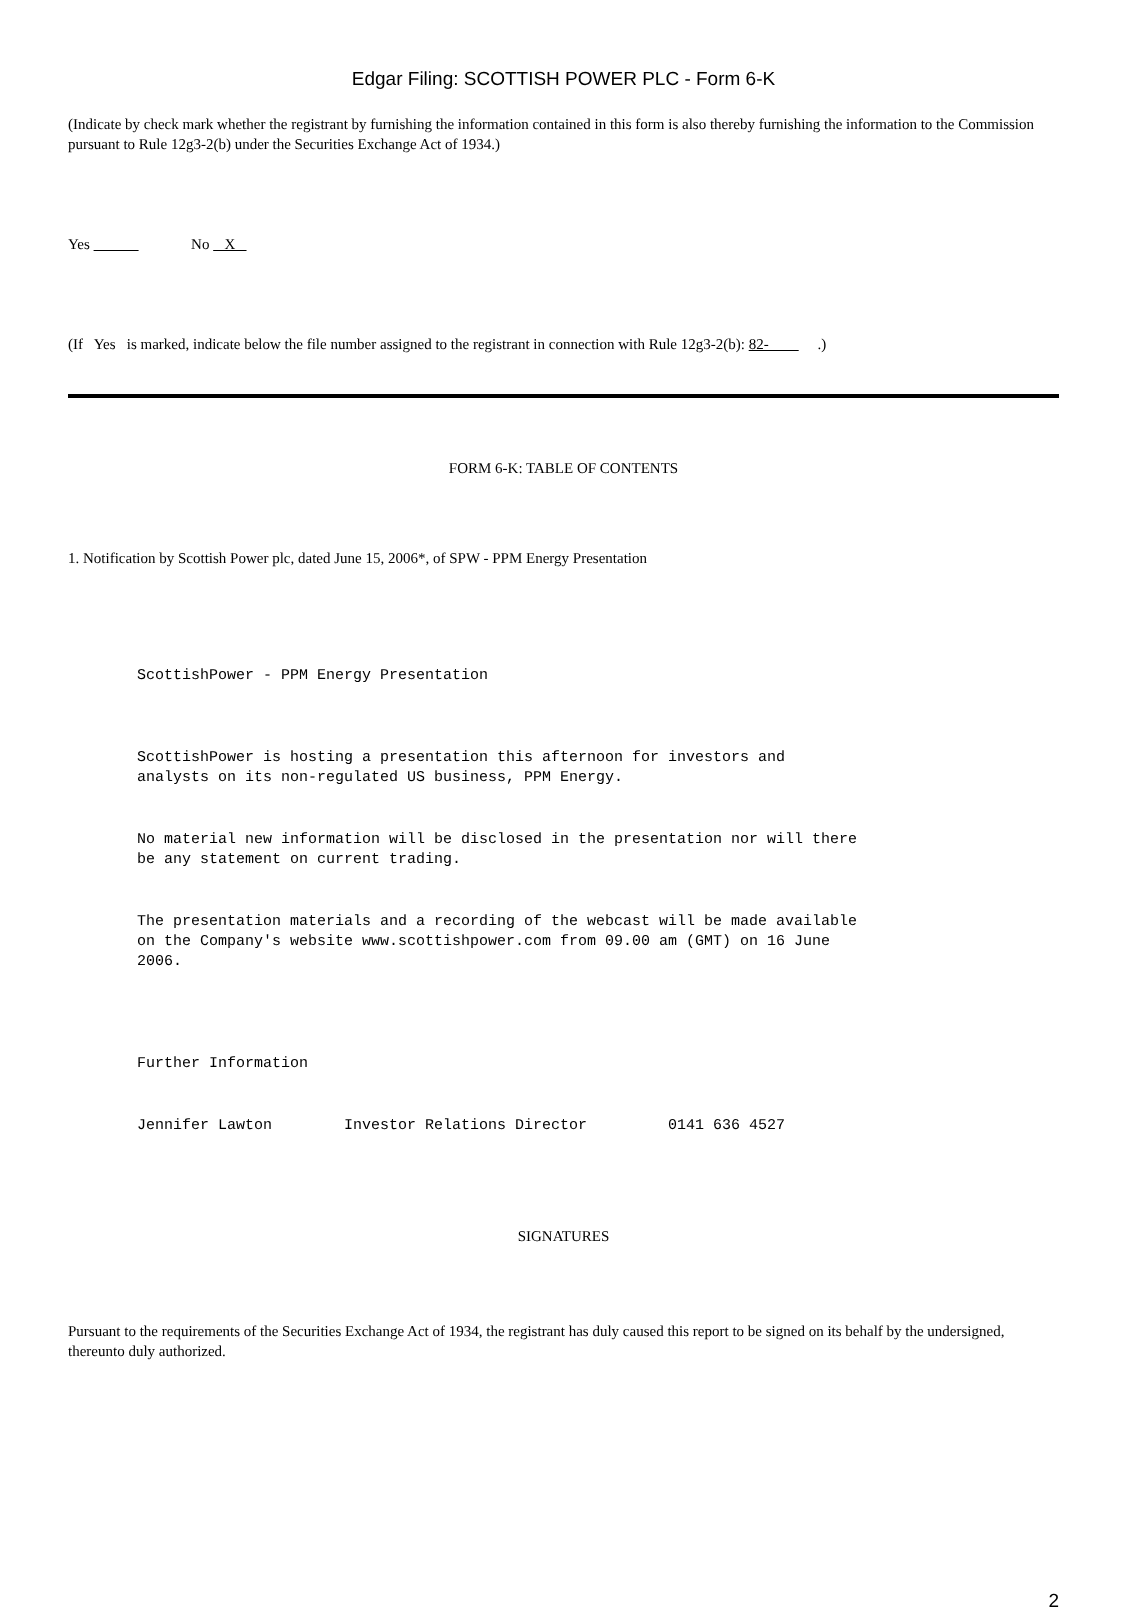Edgar Filing: SCOTTISH POWER PLC - Form 6-K
(Indicate by check mark whether the registrant by furnishing the information contained in this form is also thereby furnishing the information to the Commission pursuant to Rule 12g3-2(b) under the Securities Exchange Act of 1934.)
Yes No X
(If Yes is marked, indicate below the file number assigned to the registrant in connection with Rule 12g3-2(b): 82- .)
FORM 6-K: TABLE OF CONTENTS
1. Notification by Scottish Power plc, dated June 15, 2006*, of SPW - PPM Energy Presentation
ScottishPower - PPM Energy Presentation
ScottishPower is hosting a presentation this afternoon for investors and analysts on its non-regulated US business, PPM Energy.
No material new information will be disclosed in the presentation nor will there be any statement on current trading.
The presentation materials and a recording of the webcast will be made available on the Company's website www.scottishpower.com from 09.00 am (GMT) on 16 June 2006.
Further Information
Jennifer Lawton Investor Relations Director 0141 636 4527
SIGNATURES
Pursuant to the requirements of the Securities Exchange Act of 1934, the registrant has duly caused this report to be signed on its behalf by the undersigned, thereunto duly authorized.
2